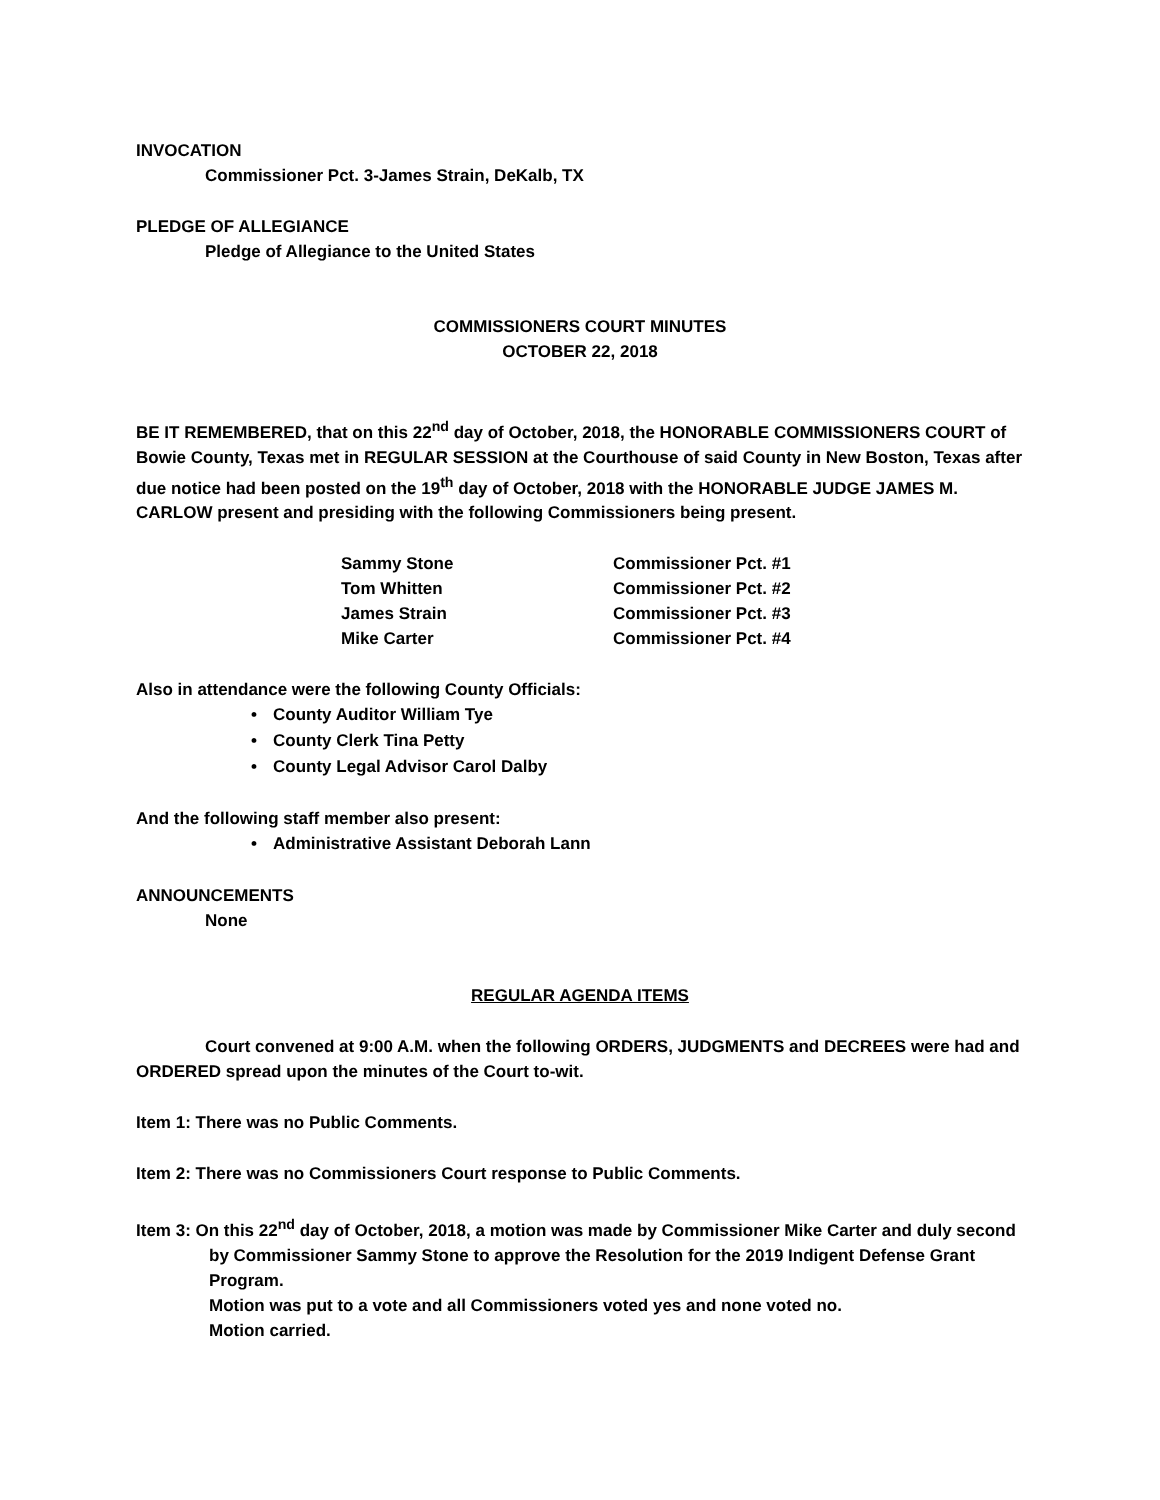INVOCATION
Commissioner Pct. 3-James Strain, DeKalb, TX
PLEDGE OF ALLEGIANCE
Pledge of Allegiance to the United States
COMMISSIONERS COURT MINUTES
OCTOBER 22, 2018
BE IT REMEMBERED, that on this 22<sup>nd</sup> day of October, 2018, the HONORABLE COMMISSIONERS COURT of Bowie County, Texas met in REGULAR SESSION at the Courthouse of said County in New Boston, Texas after due notice had been posted on the 19<sup>th</sup> day of October, 2018 with the HONORABLE JUDGE JAMES M. CARLOW present and presiding with the following Commissioners being present.
| Sammy Stone | Commissioner Pct. #1 |
| Tom Whitten | Commissioner Pct. #2 |
| James Strain | Commissioner Pct. #3 |
| Mike Carter | Commissioner Pct. #4 |
Also in attendance were the following County Officials:
• County Auditor William Tye
• County Clerk Tina Petty
• County Legal Advisor Carol Dalby
And the following staff member also present:
• Administrative Assistant Deborah Lann
ANNOUNCEMENTS
None
REGULAR AGENDA ITEMS
Court convened at 9:00 A.M. when the following ORDERS, JUDGMENTS and DECREES were had and ORDERED spread upon the minutes of the Court to-wit.
Item 1: There was no Public Comments.
Item 2: There was no Commissioners Court response to Public Comments.
Item 3: On this 22<sup>nd</sup> day of October, 2018, a motion was made by Commissioner Mike Carter and duly second by Commissioner Sammy Stone to approve the Resolution for the 2019 Indigent Defense Grant Program.
Motion was put to a vote and all Commissioners voted yes and none voted no.
Motion carried.